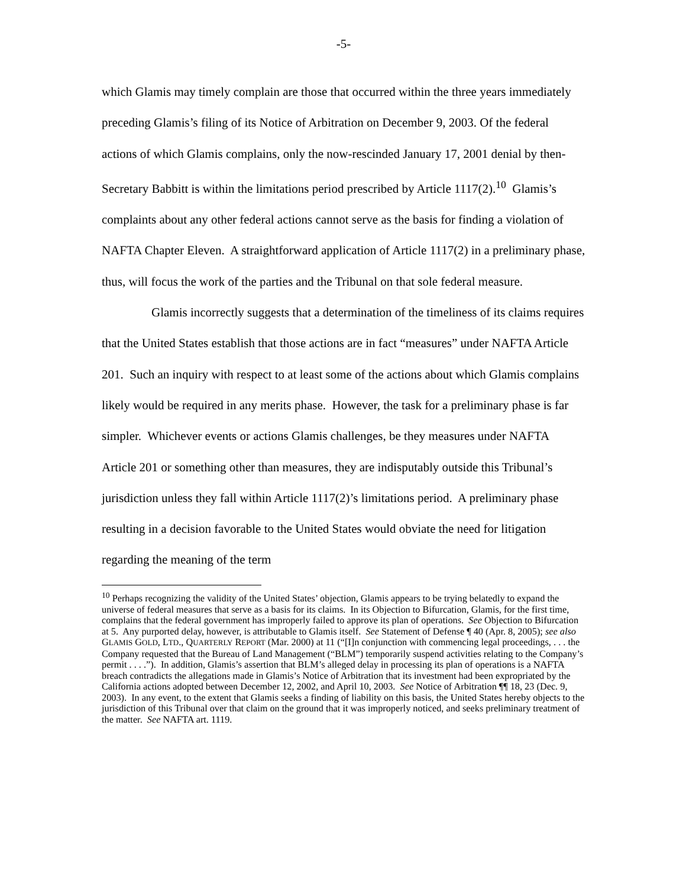-5-
which Glamis may timely complain are those that occurred within the three years immediately preceding Glamis’s filing of its Notice of Arbitration on December 9, 2003. Of the federal actions of which Glamis complains, only the now-rescinded January 17, 2001 denial by then-Secretary Babbitt is within the limitations period prescribed by Article 1117(2).<sup>10</sup> Glamis’s complaints about any other federal actions cannot serve as the basis for finding a violation of NAFTA Chapter Eleven. A straightforward application of Article 1117(2) in a preliminary phase, thus, will focus the work of the parties and the Tribunal on that sole federal measure.
Glamis incorrectly suggests that a determination of the timeliness of its claims requires that the United States establish that those actions are in fact “measures” under NAFTA Article 201. Such an inquiry with respect to at least some of the actions about which Glamis complains likely would be required in any merits phase. However, the task for a preliminary phase is far simpler. Whichever events or actions Glamis challenges, be they measures under NAFTA Article 201 or something other than measures, they are indisputably outside this Tribunal’s jurisdiction unless they fall within Article 1117(2)’s limitations period. A preliminary phase resulting in a decision favorable to the United States would obviate the need for litigation regarding the meaning of the term
<sup>10</sup> Perhaps recognizing the validity of the United States’ objection, Glamis appears to be trying belatedly to expand the universe of federal measures that serve as a basis for its claims. In its Objection to Bifurcation, Glamis, for the first time, complains that the federal government has improperly failed to approve its plan of operations. See Objection to Bifurcation at 5. Any purported delay, however, is attributable to Glamis itself. See Statement of Defense ¶ 40 (Apr. 8, 2005); see also GLAMIS GOLD, LTD., QUARTERLY REPORT (Mar. 2000) at 11 (“[I]n conjunction with commencing legal proceedings, . . . the Company requested that the Bureau of Land Management (“BLM”) temporarily suspend activities relating to the Company’s permit . . . .”). In addition, Glamis’s assertion that BLM’s alleged delay in processing its plan of operations is a NAFTA breach contradicts the allegations made in Glamis’s Notice of Arbitration that its investment had been expropriated by the California actions adopted between December 12, 2002, and April 10, 2003. See Notice of Arbitration ¶¶ 18, 23 (Dec. 9, 2003). In any event, to the extent that Glamis seeks a finding of liability on this basis, the United States hereby objects to the jurisdiction of this Tribunal over that claim on the ground that it was improperly noticed, and seeks preliminary treatment of the matter. See NAFTA art. 1119.